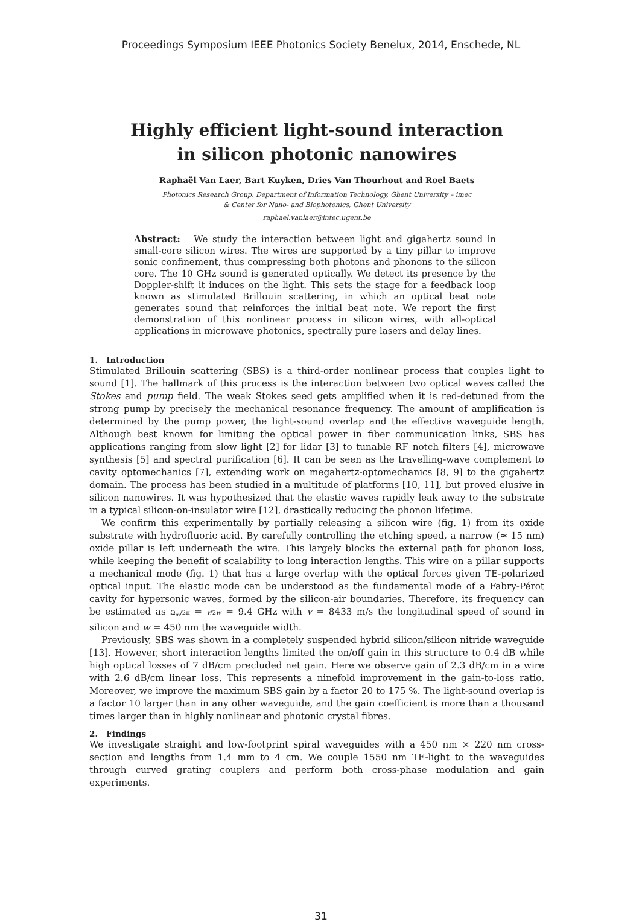Proceedings Symposium IEEE Photonics Society Benelux, 2014, Enschede, NL
Highly efficient light-sound interaction
in silicon photonic nanowires
Raphaël Van Laer, Bart Kuyken, Dries Van Thourhout and Roel Baets
Photonics Research Group, Department of Information Technology, Ghent University – imec
& Center for Nano- and Biophotonics, Ghent University
raphael.vanlaer@intec.ugent.be
Abstract: We study the interaction between light and gigahertz sound in small-core silicon wires. The wires are supported by a tiny pillar to improve sonic confinement, thus compressing both photons and phonons to the silicon core. The 10 GHz sound is generated optically. We detect its presence by the Doppler-shift it induces on the light. This sets the stage for a feedback loop known as stimulated Brillouin scattering, in which an optical beat note generates sound that reinforces the initial beat note. We report the first demonstration of this nonlinear process in silicon wires, with all-optical applications in microwave photonics, spectrally pure lasers and delay lines.
1. Introduction
Stimulated Brillouin scattering (SBS) is a third-order nonlinear process that couples light to sound [1]. The hallmark of this process is the interaction between two optical waves called the Stokes and pump field. The weak Stokes seed gets amplified when it is red-detuned from the strong pump by precisely the mechanical resonance frequency. The amount of amplification is determined by the pump power, the light-sound overlap and the effective waveguide length. Although best known for limiting the optical power in fiber communication links, SBS has applications ranging from slow light [2] for lidar [3] to tunable RF notch filters [4], microwave synthesis [5] and spectral purification [6]. It can be seen as the travelling-wave complement to cavity optomechanics [7], extending work on megahertz-optomechanics [8, 9] to the gigahertz domain. The process has been studied in a multitude of platforms [10, 11], but proved elusive in silicon nanowires. It was hypothesized that the elastic waves rapidly leak away to the substrate in a typical silicon-on-insulator wire [12], drastically reducing the phonon lifetime.
We confirm this experimentally by partially releasing a silicon wire (fig. 1) from its oxide substrate with hydrofluoric acid. By carefully controlling the etching speed, a narrow (≈ 15 nm) oxide pillar is left underneath the wire. This largely blocks the external path for phonon loss, while keeping the benefit of scalability to long interaction lengths. This wire on a pillar supports a mechanical mode (fig. 1) that has a large overlap with the optical forces given TE-polarized optical input. The elastic mode can be understood as the fundamental mode of a Fabry-Pérot cavity for hypersonic waves, formed by the silicon-air boundaries. Therefore, its frequency can be estimated as Ω<sub>m</sub>/2π = v/2w = 9.4 GHz with v = 8433 m/s the longitudinal speed of sound in silicon and w = 450 nm the waveguide width.
Previously, SBS was shown in a completely suspended hybrid silicon/silicon nitride waveguide [13]. However, short interaction lengths limited the on/off gain in this structure to 0.4 dB while high optical losses of 7 dB/cm precluded net gain. Here we observe gain of 2.3 dB/cm in a wire with 2.6 dB/cm linear loss. This represents a ninefold improvement in the gain-to-loss ratio. Moreover, we improve the maximum SBS gain by a factor 20 to 175 %. The light-sound overlap is a factor 10 larger than in any other waveguide, and the gain coefficient is more than a thousand times larger than in highly nonlinear and photonic crystal fibres.
2. Findings
We investigate straight and low-footprint spiral waveguides with a 450 nm × 220 nm cross-section and lengths from 1.4 mm to 4 cm. We couple 1550 nm TE-light to the waveguides through curved grating couplers and perform both cross-phase modulation and gain experiments.
31